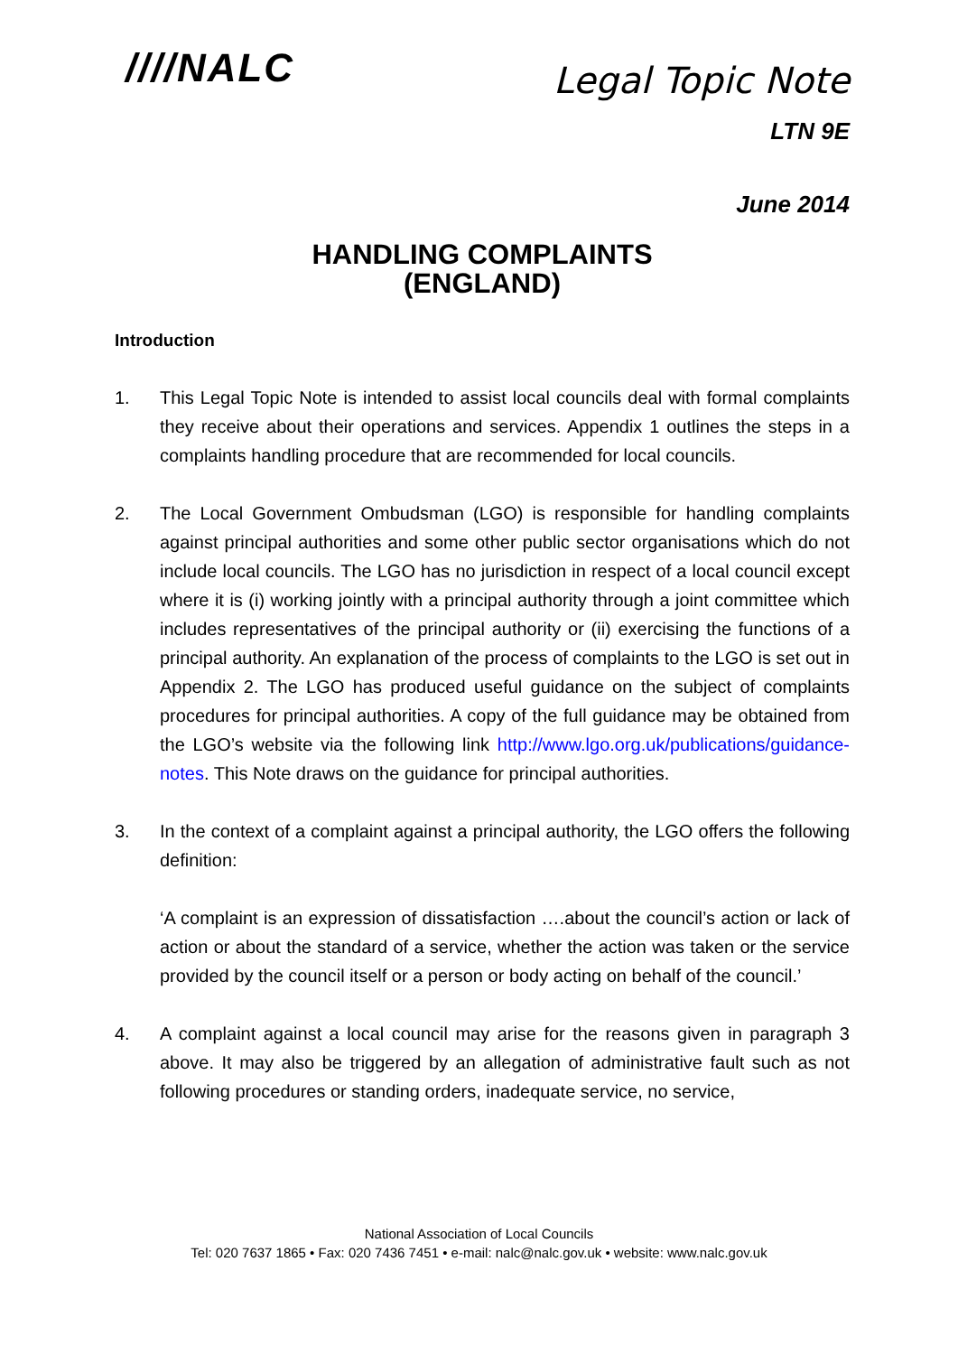////NALC
Legal Topic Note
LTN 9E
June 2014
HANDLING COMPLAINTS
(ENGLAND)
Introduction
1. This Legal Topic Note is intended to assist local councils deal with formal complaints they receive about their operations and services. Appendix 1 outlines the steps in a complaints handling procedure that are recommended for local councils.
2. The Local Government Ombudsman (LGO) is responsible for handling complaints against principal authorities and some other public sector organisations which do not include local councils. The LGO has no jurisdiction in respect of a local council except where it is (i) working jointly with a principal authority through a joint committee which includes representatives of the principal authority or (ii) exercising the functions of a principal authority. An explanation of the process of complaints to the LGO is set out in Appendix 2. The LGO has produced useful guidance on the subject of complaints procedures for principal authorities. A copy of the full guidance may be obtained from the LGO’s website via the following link http://www.lgo.org.uk/publications/guidance-notes. This Note draws on the guidance for principal authorities.
3. In the context of a complaint against a principal authority, the LGO offers the following definition:
‘A complaint is an expression of dissatisfaction ….about the council’s action or lack of action or about the standard of a service, whether the action was taken or the service provided by the council itself or a person or body acting on behalf of the council.’
4. A complaint against a local council may arise for the reasons given in paragraph 3 above. It may also be triggered by an allegation of administrative fault such as not following procedures or standing orders, inadequate service, no service,
National Association of Local Councils
Tel: 020 7637 1865 • Fax: 020 7436 7451 • e-mail: nalc@nalc.gov.uk • website: www.nalc.gov.uk